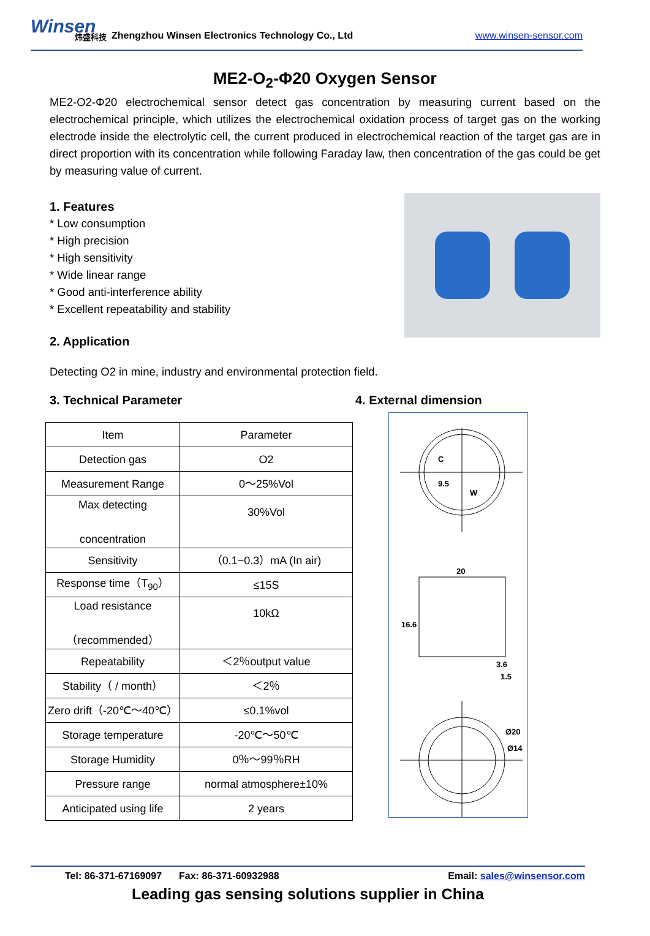Winsen
炜盛科技
Zhengzhou Winsen Electronics Technology Co., Ltd www.winsen-sensor.com
ME2-O<sub>2</sub>-Φ20 Oxygen Sensor
ME2-O2-Φ20 electrochemical sensor detect gas concentration by measuring current based on the electrochemical principle, which utilizes the electrochemical oxidation process of target gas on the working electrode inside the electrolytic cell, the current produced in electrochemical reaction of the target gas are in direct proportion with its concentration while following Faraday law, then concentration of the gas could be get by measuring value of current.
1. Features
* Low consumption
* High precision
* High sensitivity
* Wide linear range
* Good anti-interference ability
* Excellent repeatability and stability
2. Application
Detecting O2 in mine, industry and environmental protection field.
3. Technical Parameter
| Item | Parameter |
| Detection gas | O2 |
| Measurement Range | 0～25%Vol |
| Max detecting concentration | 30%Vol |
| Sensitivity | （0.1~0.3）mA (In air) |
| Response time（T<sub>90</sub>） | ≤15S |
| Load resistance （recommended） | 10kΩ |
| Repeatability | ＜2％output value |
| Stability（ / month） | ＜2％ |
| Zero drift（-20℃～40℃） | ≤0.1%vol |
| Storage temperature | -20℃～50℃ |
| Storage Humidity | 0％～99％RH |
| Pressure range | normal atmosphere±10% |
| Anticipated using life | 2 years |
4. External dimension
C
W
9.5
20
16.6
1.5
3.6
Ø20
Ø14
Tel: 86-371-67169097 Fax: 86-371-60932988 Email: sales@winsensor.com
Leading gas sensing solutions supplier in China